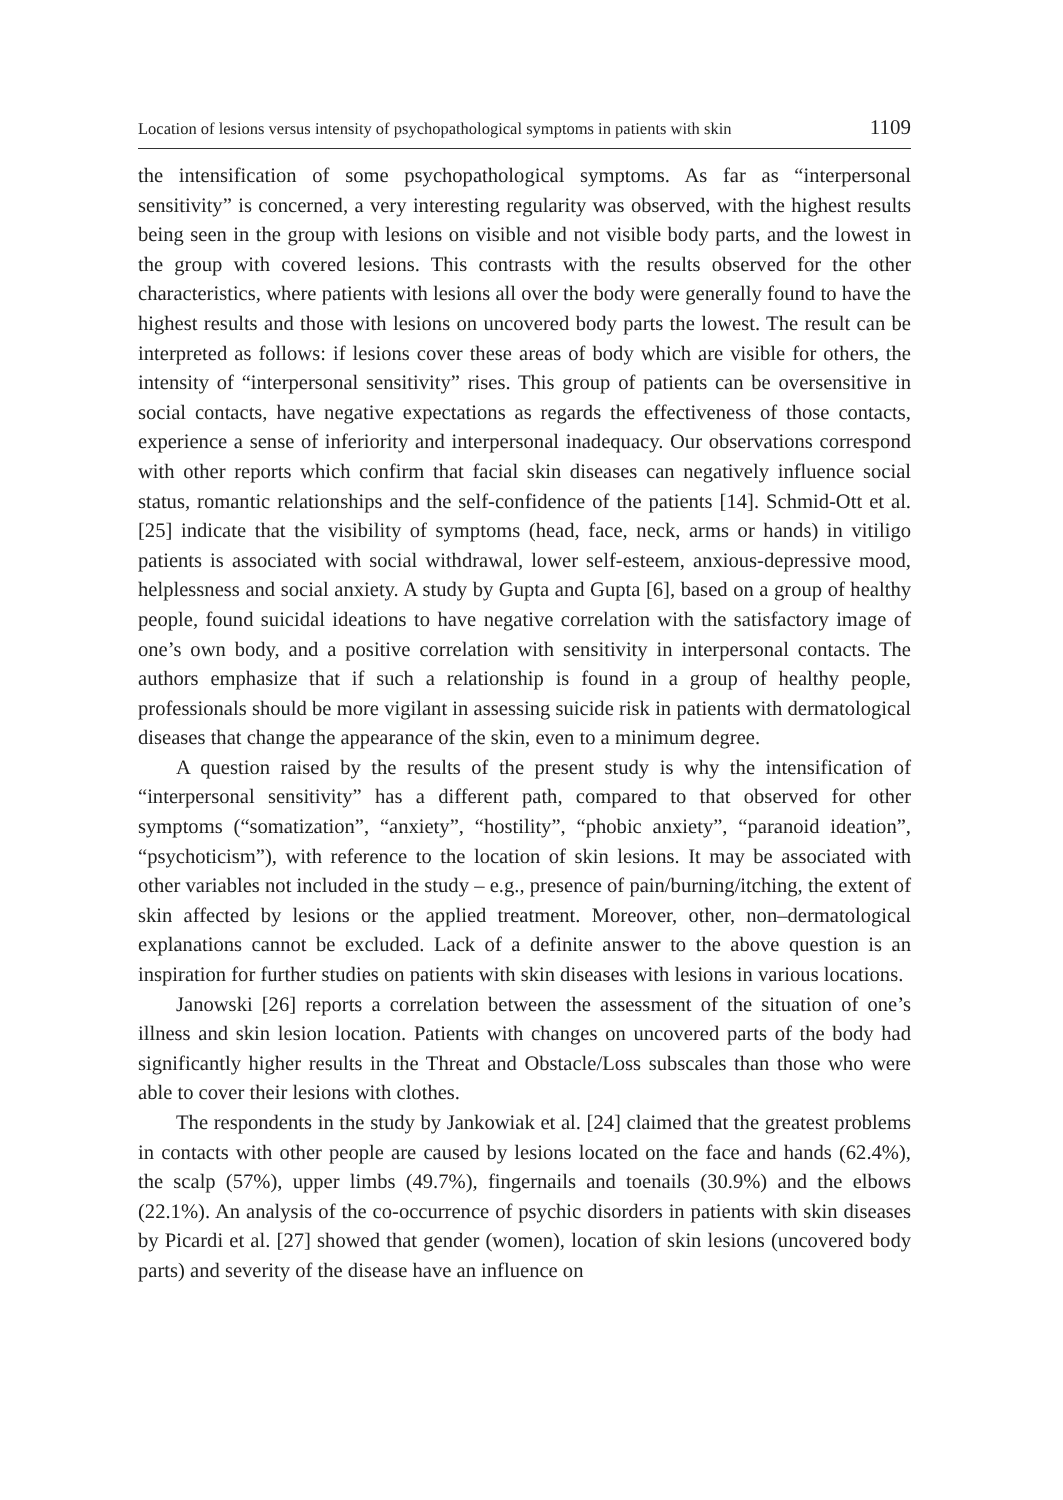Location of lesions versus intensity of psychopathological symptoms in patients with skin 1109
the intensification of some psychopathological symptoms. As far as “interpersonal sensitivity” is concerned, a very interesting regularity was observed, with the highest results being seen in the group with lesions on visible and not visible body parts, and the lowest in the group with covered lesions. This contrasts with the results observed for the other characteristics, where patients with lesions all over the body were generally found to have the highest results and those with lesions on uncovered body parts the lowest. The result can be interpreted as follows: if lesions cover these areas of body which are visible for others, the intensity of “interpersonal sensitivity” rises. This group of patients can be oversensitive in social contacts, have negative expectations as regards the effectiveness of those contacts, experience a sense of inferiority and interpersonal inadequacy. Our observations correspond with other reports which confirm that facial skin diseases can negatively influence social status, romantic relationships and the self-confidence of the patients [14]. Schmid-Ott et al. [25] indicate that the visibility of symptoms (head, face, neck, arms or hands) in vitiligo patients is associated with social withdrawal, lower self-esteem, anxious-depressive mood, helplessness and social anxiety. A study by Gupta and Gupta [6], based on a group of healthy people, found suicidal ideations to have negative correlation with the satisfactory image of one’s own body, and a positive correlation with sensitivity in interpersonal contacts. The authors emphasize that if such a relationship is found in a group of healthy people, professionals should be more vigilant in assessing suicide risk in patients with dermatological diseases that change the appearance of the skin, even to a minimum degree.
A question raised by the results of the present study is why the intensification of “interpersonal sensitivity” has a different path, compared to that observed for other symptoms (“somatization”, “anxiety”, “hostility”, “phobic anxiety”, “paranoid ideation”, “psychoticism”), with reference to the location of skin lesions. It may be associated with other variables not included in the study – e.g., presence of pain/burning/itching, the extent of skin affected by lesions or the applied treatment. Moreover, other, non–dermatological explanations cannot be excluded. Lack of a definite answer to the above question is an inspiration for further studies on patients with skin diseases with lesions in various locations.
Janowski [26] reports a correlation between the assessment of the situation of one’s illness and skin lesion location. Patients with changes on uncovered parts of the body had significantly higher results in the Threat and Obstacle/Loss subscales than those who were able to cover their lesions with clothes.
The respondents in the study by Jankowiak et al. [24] claimed that the greatest problems in contacts with other people are caused by lesions located on the face and hands (62.4%), the scalp (57%), upper limbs (49.7%), fingernails and toenails (30.9%) and the elbows (22.1%). An analysis of the co-occurrence of psychic disorders in patients with skin diseases by Picardi et al. [27] showed that gender (women), location of skin lesions (uncovered body parts) and severity of the disease have an influence on